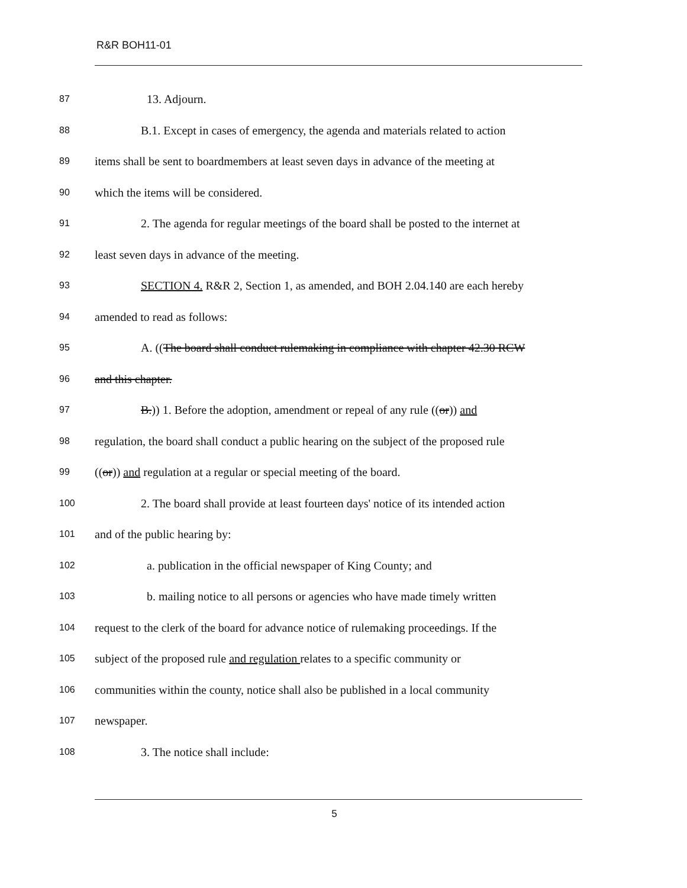R&R BOH11-01
87
13. Adjourn.
88
B.1. Except in cases of emergency, the agenda and materials related to action
89
items shall be sent to boardmembers at least seven days in advance of the meeting at
90
which the items will be considered.
91
2. The agenda for regular meetings of the board shall be posted to the internet at
92
least seven days in advance of the meeting.
93
SECTION 4. R&R 2, Section 1, as amended, and BOH 2.04.140 are each hereby
94
amended to read as follows:
95
A. ((The board shall conduct rulemaking in compliance with chapter 42.30 RCW
96
and this chapter.
97
B.)) 1. Before the adoption, amendment or repeal of any rule ((or)) and
98
regulation, the board shall conduct a public hearing on the subject of the proposed rule
99
((or)) and regulation at a regular or special meeting of the board.
100
2. The board shall provide at least fourteen days' notice of its intended action
101
and of the public hearing by:
102
a. publication in the official newspaper of King County; and
103
b. mailing notice to all persons or agencies who have made timely written
104
request to the clerk of the board for advance notice of rulemaking proceedings. If the
105
subject of the proposed rule and regulation relates to a specific community or
106
communities within the county, notice shall also be published in a local community
107
newspaper.
108
3. The notice shall include:
5